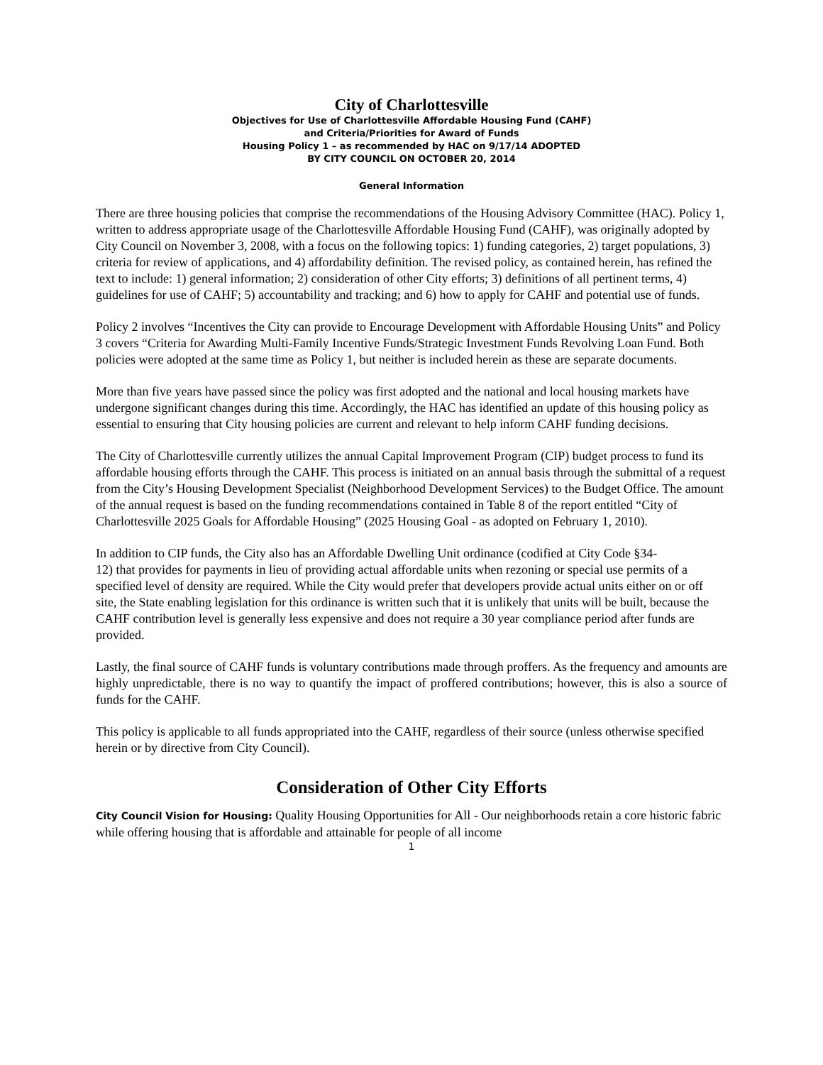City of Charlottesville
Objectives for Use of Charlottesville Affordable Housing Fund (CAHF)
and Criteria/Priorities for Award of Funds
Housing Policy 1 – as recommended by HAC on 9/17/14 ADOPTED
BY CITY COUNCIL ON OCTOBER 20, 2014
General Information
There are three housing policies that comprise the recommendations of the Housing Advisory Committee (HAC). Policy 1, written to address appropriate usage of the Charlottesville Affordable Housing Fund (CAHF), was originally adopted by City Council on November 3, 2008, with a focus on the following topics: 1) funding categories, 2) target populations, 3) criteria for review of applications, and 4) affordability definition. The revised policy, as contained herein, has refined the text to include: 1) general information; 2) consideration of other City efforts; 3) definitions of all pertinent terms, 4) guidelines for use of CAHF; 5) accountability and tracking; and 6) how to apply for CAHF and potential use of funds.
Policy 2 involves “Incentives the City can provide to Encourage Development with Affordable Housing Units” and Policy 3 covers “Criteria for Awarding Multi-Family Incentive Funds/Strategic Investment Funds Revolving Loan Fund. Both policies were adopted at the same time as Policy 1, but neither is included herein as these are separate documents.
More than five years have passed since the policy was first adopted and the national and local housing markets have undergone significant changes during this time. Accordingly, the HAC has identified an update of this housing policy as essential to ensuring that City housing policies are current and relevant to help inform CAHF funding decisions.
The City of Charlottesville currently utilizes the annual Capital Improvement Program (CIP) budget process to fund its affordable housing efforts through the CAHF. This process is initiated on an annual basis through the submittal of a request from the City’s Housing Development Specialist (Neighborhood Development Services) to the Budget Office. The amount of the annual request is based on the funding recommendations contained in Table 8 of the report entitled “City of Charlottesville 2025 Goals for Affordable Housing” (2025 Housing Goal - as adopted on February 1, 2010).
In addition to CIP funds, the City also has an Affordable Dwelling Unit ordinance (codified at City Code §34-
12) that provides for payments in lieu of providing actual affordable units when rezoning or special use permits of a specified level of density are required. While the City would prefer that developers provide actual units either on or off site, the State enabling legislation for this ordinance is written such that it is unlikely that units will be built, because the CAHF contribution level is generally less expensive and does not require a 30 year compliance period after funds are provided.
Lastly, the final source of CAHF funds is voluntary contributions made through proffers. As the frequency and amounts are highly unpredictable, there is no way to quantify the impact of proffered contributions; however, this is also a source of funds for the CAHF.
This policy is applicable to all funds appropriated into the CAHF, regardless of their source (unless otherwise specified herein or by directive from City Council).
Consideration of Other City Efforts
City Council Vision for Housing: Quality Housing Opportunities for All - Our neighborhoods retain a core historic fabric while offering housing that is affordable and attainable for people of all income
1